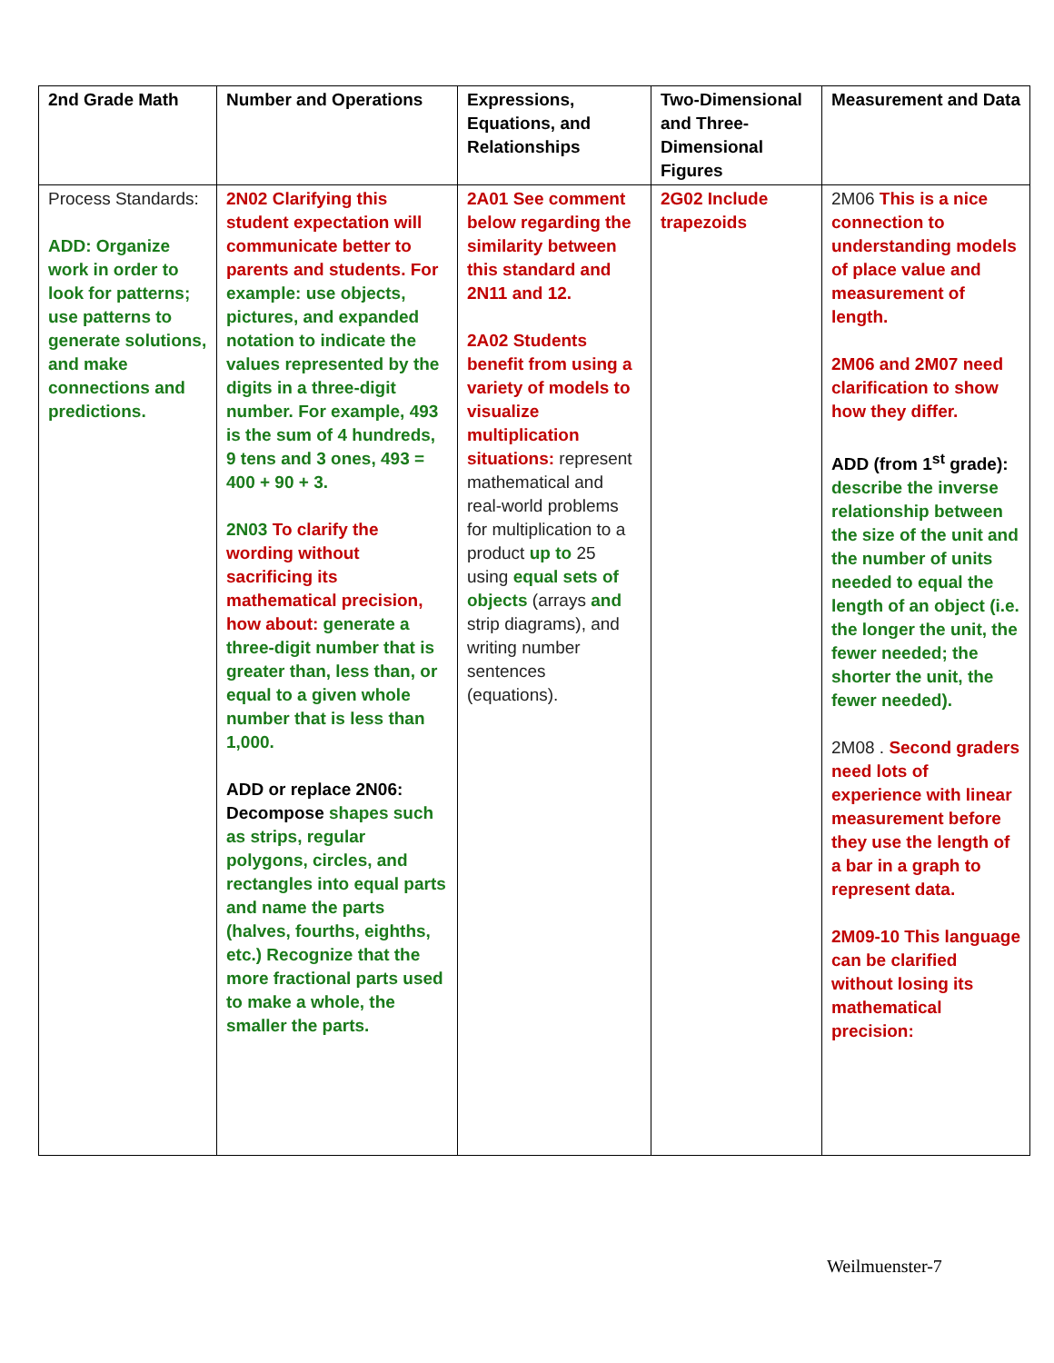| 2nd Grade Math | Number and Operations | Expressions, Equations, and Relationships | Two-Dimensional and Three-Dimensional Figures | Measurement and Data |
| --- | --- | --- | --- | --- |
| Process Standards: ADD: Organize work in order to look for patterns; use patterns to generate solutions, and make connections and predictions. | 2N02 Clarifying this student expectation will communicate better to parents and students. For example: use objects, pictures, and expanded notation to indicate the values represented by the digits in a three-digit number. For example, 493 is the sum of 4 hundreds, 9 tens and 3 ones, 493 = 400 + 90 + 3. 2N03 To clarify the wording without sacrificing its mathematical precision, how about: generate a three-digit number that is greater than, less than, or equal to a given whole number that is less than 1,000. ADD or replace 2N06: Decompose shapes such as strips, regular polygons, circles, and rectangles into equal parts and name the parts (halves, fourths, eighths, etc.) Recognize that the more fractional parts used to make a whole, the smaller the parts. | 2A01 See comment below regarding the similarity between this standard and 2N11 and 12. 2A02 Students benefit from using a variety of models to visualize multiplication situations: represent mathematical and real-world problems for multiplication to a product up to 25 using equal sets of objects (arrays and strip diagrams), and writing number sentences (equations). | 2G02 Include trapezoids | 2M06 This is a nice connection to understanding models of place value and measurement of length. 2M06 and 2M07 need clarification to show how they differ. ADD (from 1<sup>st</sup> grade): describe the inverse relationship between the size of the unit and the number of units needed to equal the length of an object (i.e. the longer the unit, the fewer needed; the shorter the unit, the fewer needed). 2M08 . Second graders need lots of experience with linear measurement before they use the length of a bar in a graph to represent data. 2M09-10 This language can be clarified without losing its mathematical precision: |
Weilmuenster-7